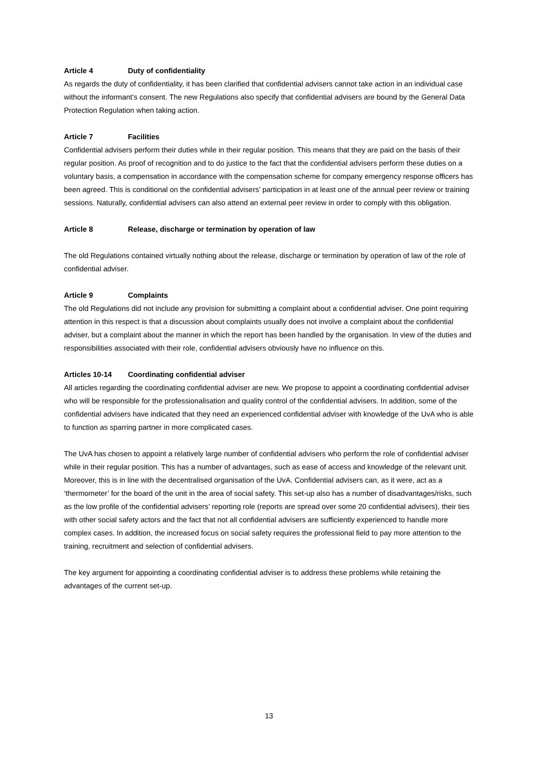Article 4 Duty of confidentiality
As regards the duty of confidentiality, it has been clarified that confidential advisers cannot take action in an individual case without the informant’s consent. The new Regulations also specify that confidential advisers are bound by the General Data Protection Regulation when taking action.
Article 7 Facilities
Confidential advisers perform their duties while in their regular position. This means that they are paid on the basis of their regular position. As proof of recognition and to do justice to the fact that the confidential advisers perform these duties on a voluntary basis, a compensation in accordance with the compensation scheme for company emergency response officers has been agreed. This is conditional on the confidential advisers’ participation in at least one of the annual peer review or training sessions. Naturally, confidential advisers can also attend an external peer review in order to comply with this obligation.
Article 8 Release, discharge or termination by operation of law
The old Regulations contained virtually nothing about the release, discharge or termination by operation of law of the role of confidential adviser.
Article 9 Complaints
The old Regulations did not include any provision for submitting a complaint about a confidential adviser. One point requiring attention in this respect is that a discussion about complaints usually does not involve a complaint about the confidential adviser, but a complaint about the manner in which the report has been handled by the organisation. In view of the duties and responsibilities associated with their role, confidential advisers obviously have no influence on this.
Articles 10-14 Coordinating confidential adviser
All articles regarding the coordinating confidential adviser are new. We propose to appoint a coordinating confidential adviser who will be responsible for the professionalisation and quality control of the confidential advisers. In addition, some of the confidential advisers have indicated that they need an experienced confidential adviser with knowledge of the UvA who is able to function as sparring partner in more complicated cases.
The UvA has chosen to appoint a relatively large number of confidential advisers who perform the role of confidential adviser while in their regular position. This has a number of advantages, such as ease of access and knowledge of the relevant unit. Moreover, this is in line with the decentralised organisation of the UvA. Confidential advisers can, as it were, act as a ‘thermometer’ for the board of the unit in the area of social safety. This set-up also has a number of disadvantages/risks, such as the low profile of the confidential advisers’ reporting role (reports are spread over some 20 confidential advisers), their ties with other social safety actors and the fact that not all confidential advisers are sufficiently experienced to handle more complex cases. In addition, the increased focus on social safety requires the professional field to pay more attention to the training, recruitment and selection of confidential advisers.
The key argument for appointing a coordinating confidential adviser is to address these problems while retaining the advantages of the current set-up.
13